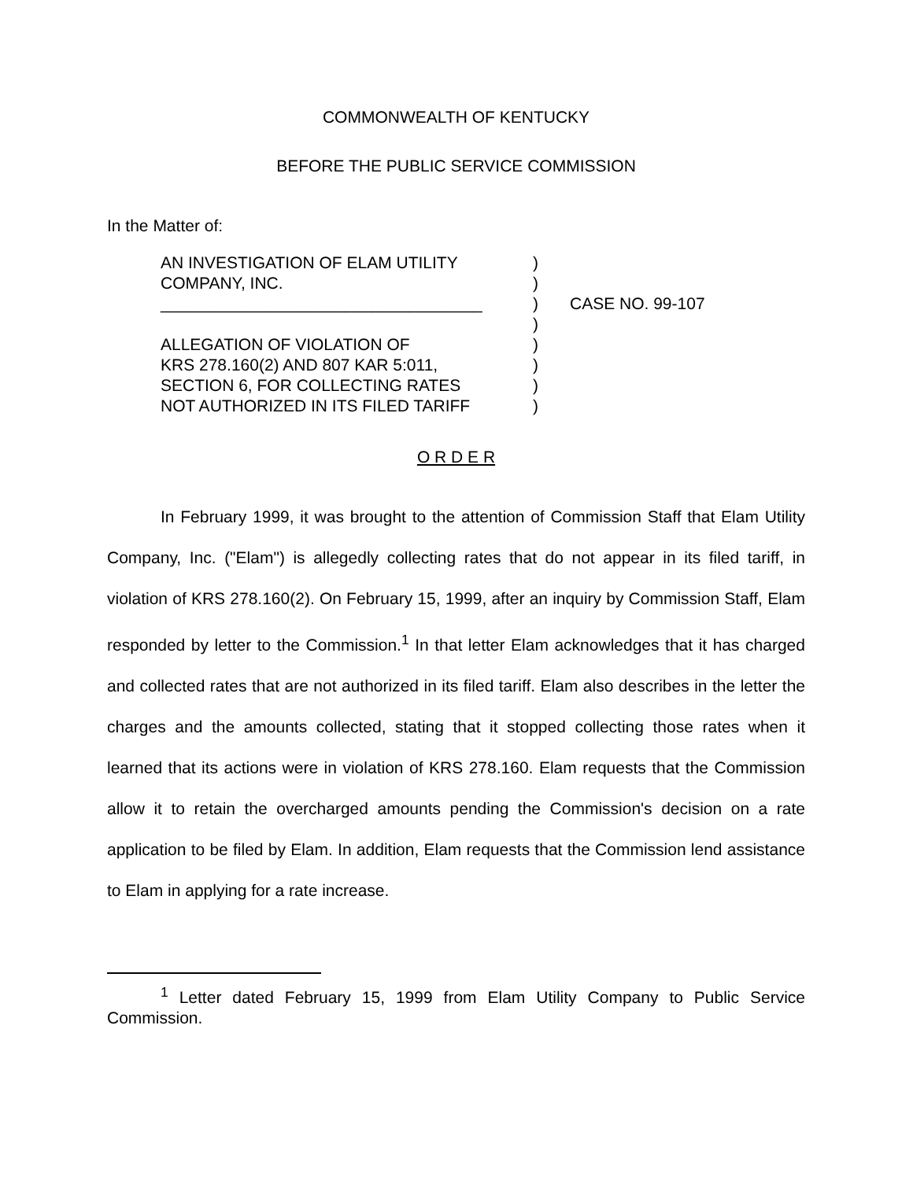COMMONWEALTH OF KENTUCKY
BEFORE THE PUBLIC SERVICE COMMISSION
In the Matter of:
AN INVESTIGATION OF ELAM UTILITY
COMPANY, INC.
___________________________________
ALLEGATION OF VIOLATION OF
KRS 278.160(2) AND 807 KAR 5:011,
SECTION 6, FOR COLLECTING RATES
NOT AUTHORIZED IN ITS FILED TARIFF
)
)
)
)
)
)
)
)
CASE NO. 99-107
O R D E R
In February 1999, it was brought to the attention of Commission Staff that Elam Utility Company, Inc. ("Elam") is allegedly collecting rates that do not appear in its filed tariff, in violation of KRS 278.160(2). On February 15, 1999, after an inquiry by Commission Staff, Elam responded by letter to the Commission.<sup>1</sup> In that letter Elam acknowledges that it has charged and collected rates that are not authorized in its filed tariff. Elam also describes in the letter the charges and the amounts collected, stating that it stopped collecting those rates when it learned that its actions were in violation of KRS 278.160. Elam requests that the Commission allow it to retain the overcharged amounts pending the Commission's decision on a rate application to be filed by Elam. In addition, Elam requests that the Commission lend assistance to Elam in applying for a rate increase.
<sup>1</sup> Letter dated February 15, 1999 from Elam Utility Company to Public Service Commission.